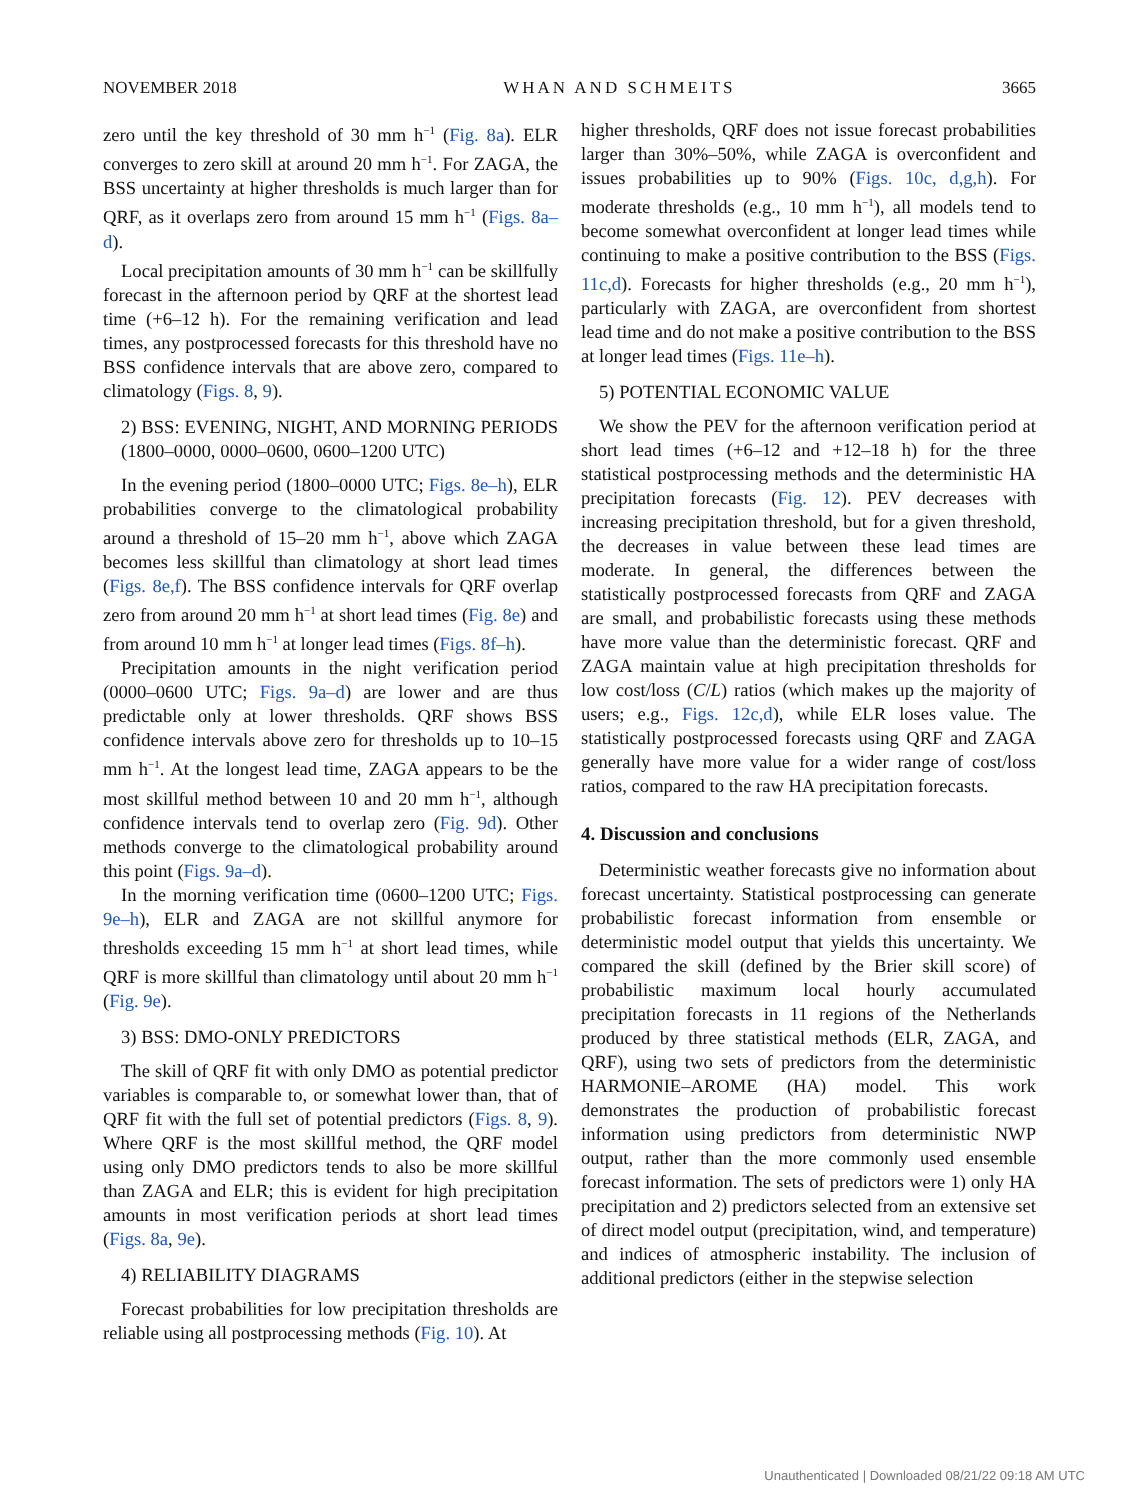NOVEMBER 2018 WHAN AND SCHMEITS 3665
zero until the key threshold of 30 mm h<sup>−1</sup> (Fig. 8a). ELR converges to zero skill at around 20 mm h<sup>−1</sup>. For ZAGA, the BSS uncertainty at higher thresholds is much larger than for QRF, as it overlaps zero from around 15 mm h<sup>−1</sup> (Figs. 8a–d).
Local precipitation amounts of 30 mm h<sup>−1</sup> can be skillfully forecast in the afternoon period by QRF at the shortest lead time (+6–12 h). For the remaining verification and lead times, any postprocessed forecasts for this threshold have no BSS confidence intervals that are above zero, compared to climatology (Figs. 8, 9).
2) BSS: EVENING, NIGHT, AND MORNING PERIODS (1800–0000, 0000–0600, 0600–1200 UTC)
In the evening period (1800–0000 UTC; Figs. 8e–h), ELR probabilities converge to the climatological probability around a threshold of 15–20 mm h<sup>−1</sup>, above which ZAGA becomes less skillful than climatology at short lead times (Figs. 8e,f). The BSS confidence intervals for QRF overlap zero from around 20 mm h<sup>−1</sup> at short lead times (Fig. 8e) and from around 10 mm h<sup>−1</sup> at longer lead times (Figs. 8f–h).
Precipitation amounts in the night verification period (0000–0600 UTC; Figs. 9a–d) are lower and are thus predictable only at lower thresholds. QRF shows BSS confidence intervals above zero for thresholds up to 10–15 mm h<sup>−1</sup>. At the longest lead time, ZAGA appears to be the most skillful method between 10 and 20 mm h<sup>−1</sup>, although confidence intervals tend to overlap zero (Fig. 9d). Other methods converge to the climatological probability around this point (Figs. 9a–d).
In the morning verification time (0600–1200 UTC; Figs. 9e–h), ELR and ZAGA are not skillful anymore for thresholds exceeding 15 mm h<sup>−1</sup> at short lead times, while QRF is more skillful than climatology until about 20 mm h<sup>−1</sup> (Fig. 9e).
3) BSS: DMO-ONLY PREDICTORS
The skill of QRF fit with only DMO as potential predictor variables is comparable to, or somewhat lower than, that of QRF fit with the full set of potential predictors (Figs. 8, 9). Where QRF is the most skillful method, the QRF model using only DMO predictors tends to also be more skillful than ZAGA and ELR; this is evident for high precipitation amounts in most verification periods at short lead times (Figs. 8a, 9e).
4) RELIABILITY DIAGRAMS
Forecast probabilities for low precipitation thresholds are reliable using all postprocessing methods (Fig. 10). At
higher thresholds, QRF does not issue forecast probabilities larger than 30%–50%, while ZAGA is overconfident and issues probabilities up to 90% (Figs. 10c, d,g,h). For moderate thresholds (e.g., 10 mm h<sup>−1</sup>), all models tend to become somewhat overconfident at longer lead times while continuing to make a positive contribution to the BSS (Figs. 11c,d). Forecasts for higher thresholds (e.g., 20 mm h<sup>−1</sup>), particularly with ZAGA, are overconfident from shortest lead time and do not make a positive contribution to the BSS at longer lead times (Figs. 11e–h).
5) POTENTIAL ECONOMIC VALUE
We show the PEV for the afternoon verification period at short lead times (+6–12 and +12–18 h) for the three statistical postprocessing methods and the deterministic HA precipitation forecasts (Fig. 12). PEV decreases with increasing precipitation threshold, but for a given threshold, the decreases in value between these lead times are moderate. In general, the differences between the statistically postprocessed forecasts from QRF and ZAGA are small, and probabilistic forecasts using these methods have more value than the deterministic forecast. QRF and ZAGA maintain value at high precipitation thresholds for low cost/loss (C/L) ratios (which makes up the majority of users; e.g., Figs. 12c,d), while ELR loses value. The statistically postprocessed forecasts using QRF and ZAGA generally have more value for a wider range of cost/loss ratios, compared to the raw HA precipitation forecasts.
4. Discussion and conclusions
Deterministic weather forecasts give no information about forecast uncertainty. Statistical postprocessing can generate probabilistic forecast information from ensemble or deterministic model output that yields this uncertainty. We compared the skill (defined by the Brier skill score) of probabilistic maximum local hourly accumulated precipitation forecasts in 11 regions of the Netherlands produced by three statistical methods (ELR, ZAGA, and QRF), using two sets of predictors from the deterministic HARMONIE–AROME (HA) model. This work demonstrates the production of probabilistic forecast information using predictors from deterministic NWP output, rather than the more commonly used ensemble forecast information. The sets of predictors were 1) only HA precipitation and 2) predictors selected from an extensive set of direct model output (precipitation, wind, and temperature) and indices of atmospheric instability. The inclusion of additional predictors (either in the stepwise selection
Unauthenticated | Downloaded 08/21/22 09:18 AM UTC